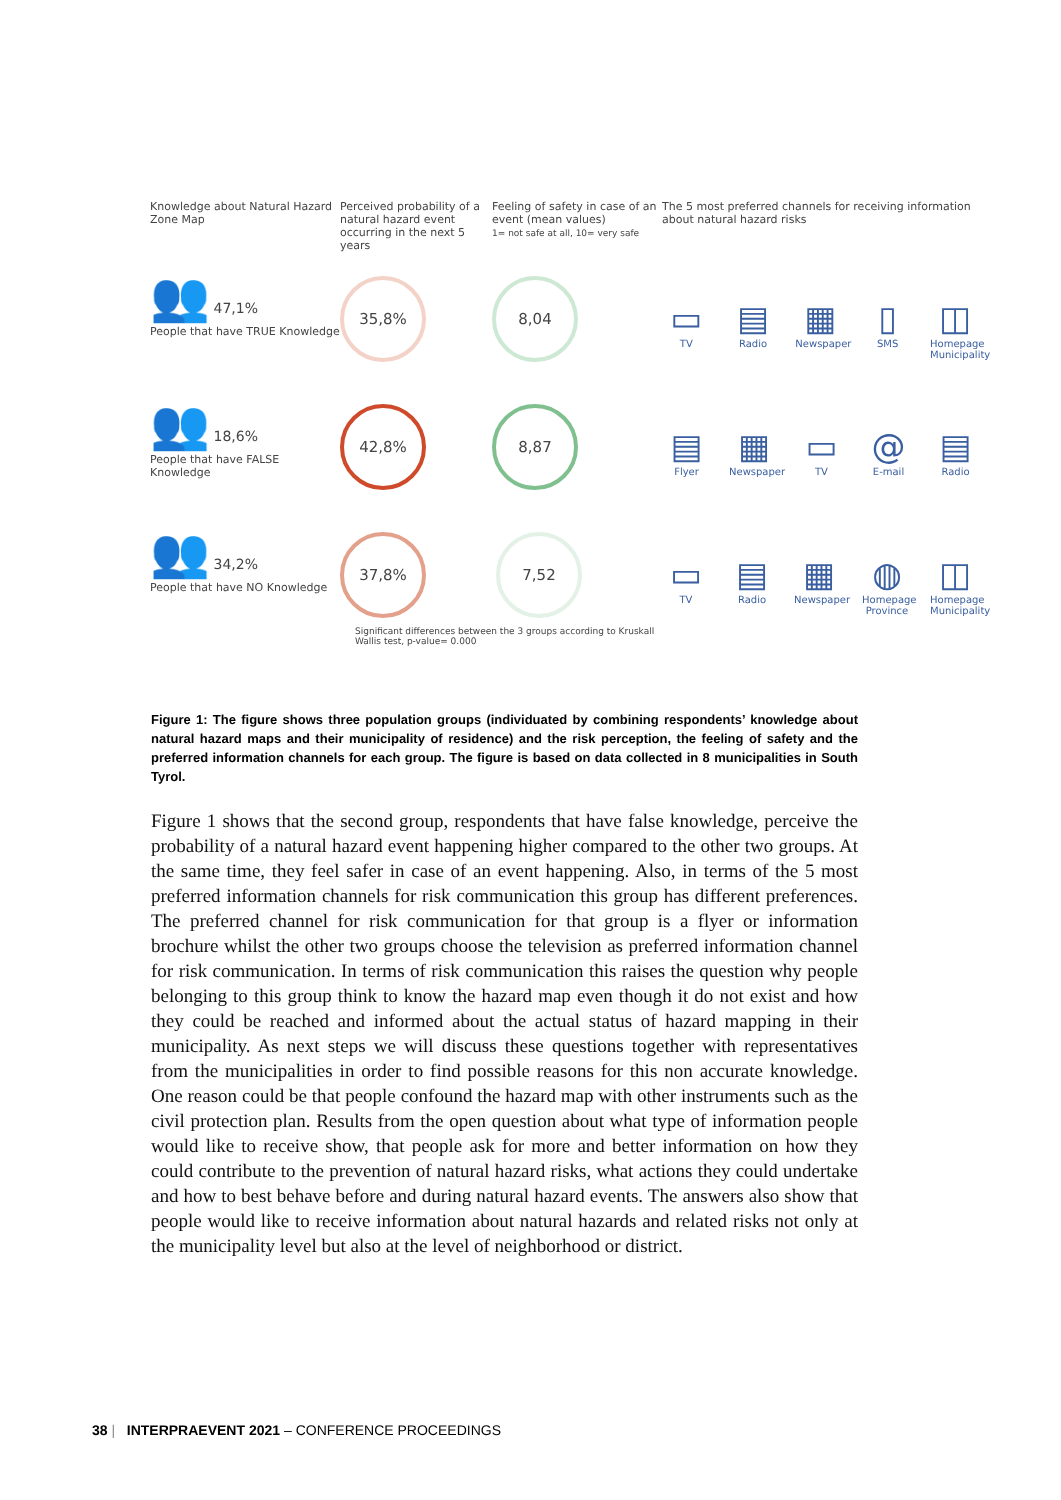Knowledge about Natural Hazard Zone Map
Perceived probability of a natural hazard event occurring in the next 5 years
Feeling of safety in case of an event (mean values)
1= not safe at all, 10= very safe
The 5 most preferred channels for receiving information about natural hazard risks
👥 47,1%
People that have TRUE Knowledge
35,8% 8,04
▭
TV
▤
Radio
▦
Newspaper
▯
SMS
◫
Homepage Municipality
👥 18,6%
People that have FALSE Knowledge
42,8% 8,87
▤
Flyer
▦
Newspaper
▭
TV
@
E-mail
▤
Radio
👥 34,2%
People that have NO Knowledge
37,8% 7,52
Significant differences between the 3 groups according to Kruskall Wallis test, p-value= 0.000
▭
TV
▤
Radio
▦
Newspaper
◍
Homepage Province
◫
Homepage Municipality
Figure 1: The figure shows three population groups (individuated by combining respondents’ knowledge about natural hazard maps and their municipality of residence) and the risk perception, the feeling of safety and the preferred information channels for each group. The figure is based on data collected in 8 municipalities in South Tyrol.
Figure 1 shows that the second group, respondents that have false knowledge, perceive the probability of a natural hazard event happening higher compared to the other two groups. At the same time, they feel safer in case of an event happening. Also, in terms of the 5 most preferred information channels for risk communication this group has different preferences. The preferred channel for risk communication for that group is a flyer or information brochure whilst the other two groups choose the television as preferred information channel for risk communication. In terms of risk communication this raises the question why people belonging to this group think to know the hazard map even though it do not exist and how they could be reached and informed about the actual status of hazard mapping in their municipality. As next steps we will discuss these questions together with representatives from the municipalities in order to find possible reasons for this non accurate knowledge. One reason could be that people confound the hazard map with other instruments such as the civil protection plan. Results from the open question about what type of information people would like to receive show, that people ask for more and better information on how they could contribute to the prevention of natural hazard risks, what actions they could undertake and how to best behave before and during natural hazard events. The answers also show that people would like to receive information about natural hazards and related risks not only at the municipality level but also at the level of neighborhood or district.
38 | INTERPRAEVENT 2021 – CONFERENCE PROCEEDINGS